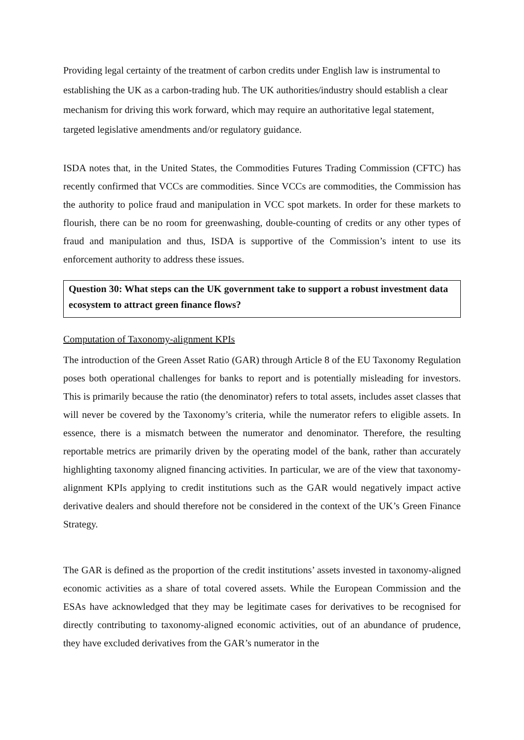Providing legal certainty of the treatment of carbon credits under English law is instrumental to establishing the UK as a carbon-trading hub. The UK authorities/industry should establish a clear mechanism for driving this work forward, which may require an authoritative legal statement, targeted legislative amendments and/or regulatory guidance.
ISDA notes that, in the United States, the Commodities Futures Trading Commission (CFTC) has recently confirmed that VCCs are commodities. Since VCCs are commodities, the Commission has the authority to police fraud and manipulation in VCC spot markets. In order for these markets to flourish, there can be no room for greenwashing, double-counting of credits or any other types of fraud and manipulation and thus, ISDA is supportive of the Commission’s intent to use its enforcement authority to address these issues.
Question 30: What steps can the UK government take to support a robust investment data ecosystem to attract green finance flows?
Computation of Taxonomy-alignment KPIs
The introduction of the Green Asset Ratio (GAR) through Article 8 of the EU Taxonomy Regulation poses both operational challenges for banks to report and is potentially misleading for investors. This is primarily because the ratio (the denominator) refers to total assets, includes asset classes that will never be covered by the Taxonomy’s criteria, while the numerator refers to eligible assets. In essence, there is a mismatch between the numerator and denominator. Therefore, the resulting reportable metrics are primarily driven by the operating model of the bank, rather than accurately highlighting taxonomy aligned financing activities. In particular, we are of the view that taxonomy-alignment KPIs applying to credit institutions such as the GAR would negatively impact active derivative dealers and should therefore not be considered in the context of the UK’s Green Finance Strategy.
The GAR is defined as the proportion of the credit institutions’ assets invested in taxonomy-aligned economic activities as a share of total covered assets. While the European Commission and the ESAs have acknowledged that they may be legitimate cases for derivatives to be recognised for directly contributing to taxonomy-aligned economic activities, out of an abundance of prudence, they have excluded derivatives from the GAR’s numerator in the